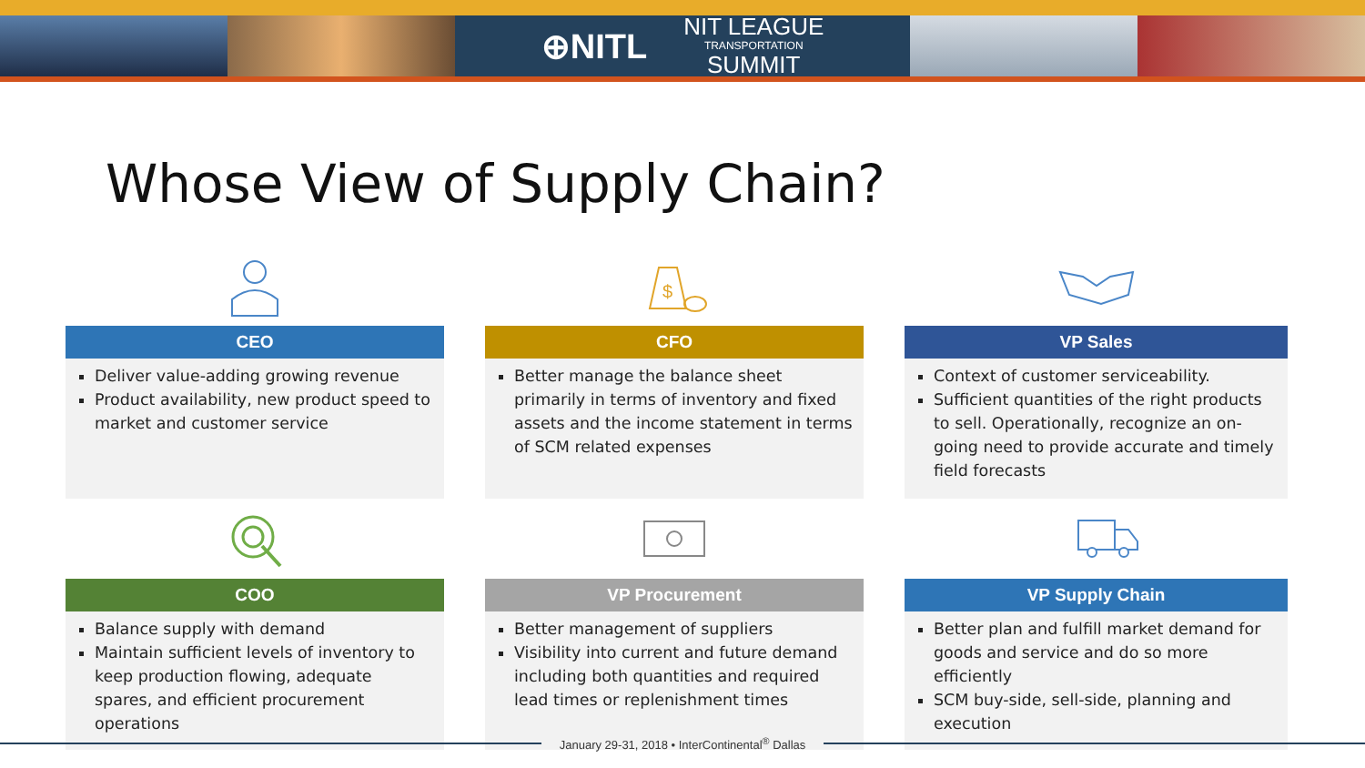⊕NITL NIT LEAGUE
TRANSPORTATION
SUMMIT
Whose View of Supply Chain?
CEO
Deliver value-adding growing revenue
Product availability, new product speed to market and customer service
$
CFO
Better manage the balance sheet primarily in terms of inventory and fixed assets and the income statement in terms of SCM related expenses
VP Sales
Context of customer serviceability.
Sufficient quantities of the right products to sell. Operationally, recognize an on-going need to provide accurate and timely field forecasts
COO
Balance supply with demand
Maintain sufficient levels of inventory to keep production flowing, adequate spares, and efficient procurement operations
VP Procurement
Better management of suppliers
Visibility into current and future demand including both quantities and required lead times or replenishment times
VP Supply Chain
Better plan and fulfill market demand for goods and service and do so more efficiently
SCM buy-side, sell-side, planning and execution
January 29-31, 2018 • InterContinental<sup>®</sup> Dallas